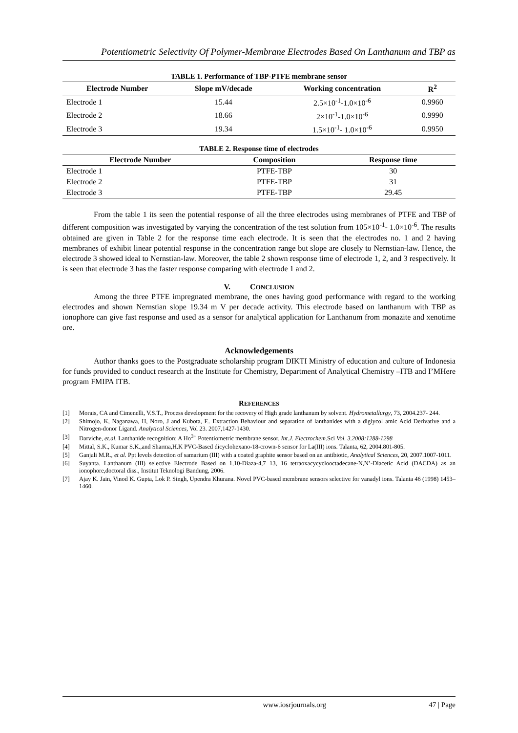Potentiometric Selectivity Of Polymer-Membrane Electrodes Based On Lanthanum and TBP as
TABLE 1. Performance of TBP-PTFE membrane sensor
| Electrode Number | Slope mV/decade | Working concentration | R<sup>2</sup> |
| --- | --- | --- | --- |
| Electrode 1 | 15.44 | 2.5×10<sup>-1</sup>-1.0×10<sup>-6</sup> | 0.9960 |
| Electrode 2 | 18.66 | 2×10<sup>-1</sup>-1.0×10<sup>-6</sup> | 0.9990 |
| Electrode 3 | 19.34 | 1.5×10<sup>-1</sup>- 1.0×10<sup>-6</sup> | 0.9950 |
TABLE 2. Response time of electrodes
| Electrode Number | Composition | Response time |
| --- | --- | --- |
| Electrode 1 | PTFE-TBP | 30 |
| Electrode 2 | PTFE-TBP | 31 |
| Electrode 3 | PTFE-TBP | 29.45 |
From the table 1 its seen the potential response of all the three electrodes using membranes of PTFE and TBP of different composition was investigated by varying the concentration of the test solution from 105×10<sup>-1</sup>- 1.0×10<sup>-6</sup>. The results obtained are given in Table 2 for the response time each electrode. It is seen that the electrodes no. 1 and 2 having membranes of exhibit linear potential response in the concentration range but slope are closely to Nernstian-law. Hence, the electrode 3 showed ideal to Nernstian-law. Moreover, the table 2 shown response time of electrode 1, 2, and 3 respectively. It is seen that electrode 3 has the faster response comparing with electrode 1 and 2.
V. CONCLUSION
Among the three PTFE impregnated membrane, the ones having good performance with regard to the working electrodes and shown Nernstian slope 19.34 m V per decade activity. This electrode based on lanthanum with TBP as ionophore can give fast response and used as a sensor for analytical application for Lanthanum from monazite and xenotime ore.
Acknowledgements
Author thanks goes to the Postgraduate scholarship program DIKTI Ministry of education and culture of Indonesia for funds provided to conduct research at the Institute for Chemistry, Department of Analytical Chemistry –ITB and I’MHere program FMIPA ITB.
REFERENCES
[1] Morais, CA and Cimenelli, V.S.T., Process development for the recovery of High grade lanthanum by solvent. Hydrometallurgy, 73, 2004.237- 244.
[2] Shimojo, K, Naganawa, H, Noro, J and Kubota, F.. Extraction Behaviour and separation of lanthanides with a diglycol amic Acid Derivative and a Nitrogen-donor Ligand. Analytical Sciences, Vol 23. 2007,1427-1430.
[3] Darviche, et.al. Lanthanide recognition: A Ho<sup>3+</sup> Potentiometric membrane sensor. Int.J. Electrochem.Sci Vol. 3.2008:1288-1298
[4] Mittal, S.K., Kumar S.K.,and Sharma,H.K PVC-Based dicyclohexano-18-crown-6 sensor for La(III) ions. Talanta, 62, 2004.801-805.
[5] Ganjali M.R., et al. Ppt levels detection of samarium (III) with a coated graphite sensor based on an antibiotic, Analytical Sciences, 20, 2007.1007-1011.
[6] Suyanta. Lanthanum (III) selective Electrode Based on 1,10-Diaza-4,7 13, 16 tetraoxacycyclooctadecane-N,N’-Diacetic Acid (DACDA) as an ionophore,doctoral diss., Institut Teknologi Bandung, 2006.
[7] Ajay K. Jain, Vinod K. Gupta, Lok P. Singh, Upendra Khurana. Novel PVC-based membrane sensors selective for vanadyl ions. Talanta 46 (1998) 1453–1460.
www.iosrjournals.org 47 | Page